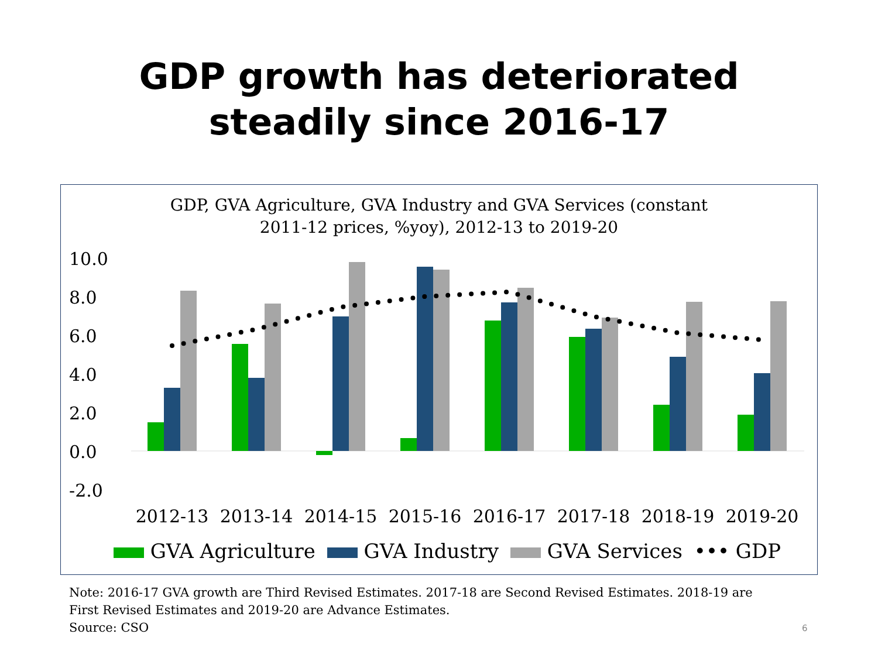GDP growth has deteriorated
steadily since 2016-17
GDP, GVA Agriculture, GVA Industry and GVA Services (constant
2011-12 prices, %yoy), 2012-13 to 2019-20
10.0
8.0
6.0
4.0
2.0
0.0
-2.0
2012-13
2013-14
2014-15
2015-16
2016-17
2017-18
2018-19
2019-20
GVA Agriculture GVA Industry GVA Services ••• GDP
Note: 2016-17 GVA growth are Third Revised Estimates. 2017-18 are Second Revised Estimates. 2018-19 are
First Revised Estimates and 2019-20 are Advance Estimates.
Source: CSO
6